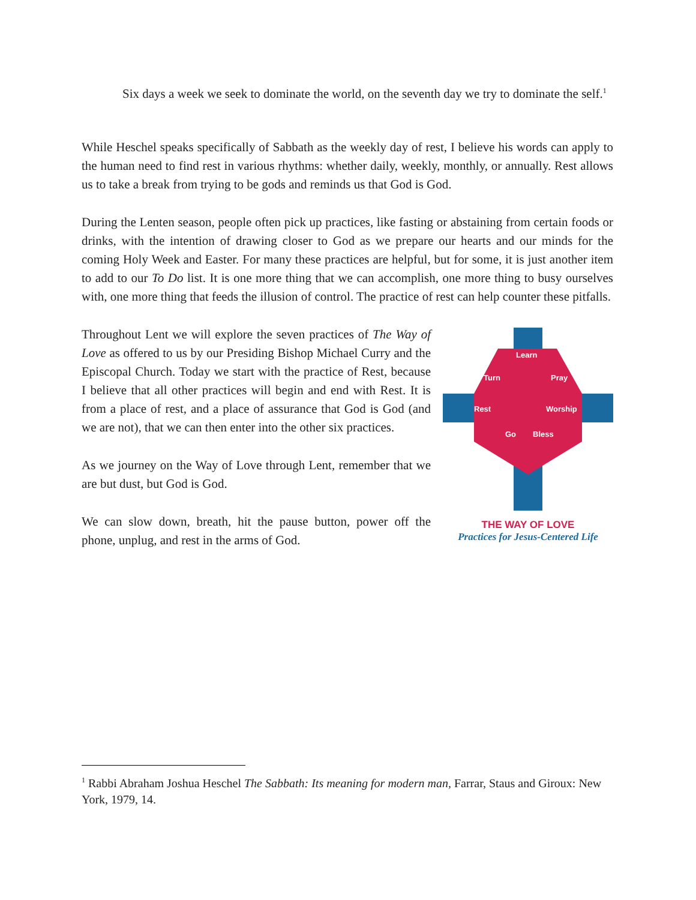Six days a week we seek to dominate the world, on the seventh day we try to dominate the self.<sup>1</sup>
While Heschel speaks specifically of Sabbath as the weekly day of rest, I believe his words can apply to the human need to find rest in various rhythms: whether daily, weekly, monthly, or annually. Rest allows us to take a break from trying to be gods and reminds us that God is God.
During the Lenten season, people often pick up practices, like fasting or abstaining from certain foods or drinks, with the intention of drawing closer to God as we prepare our hearts and our minds for the coming Holy Week and Easter. For many these practices are helpful, but for some, it is just another item to add to our To Do list. It is one more thing that we can accomplish, one more thing to busy ourselves with, one more thing that feeds the illusion of control. The practice of rest can help counter these pitfalls.
Throughout Lent we will explore the seven practices of The Way of Love as offered to us by our Presiding Bishop Michael Curry and the Episcopal Church. Today we start with the practice of Rest, because I believe that all other practices will begin and end with Rest. It is from a place of rest, and a place of assurance that God is God (and we are not), that we can then enter into the other six practices.
As we journey on the Way of Love through Lent, remember that we are but dust, but God is God.
We can slow down, breath, hit the pause button, power off the phone, unplug, and rest in the arms of God.
Learn
Turn
Pray
Rest
Worship
Go
Bless
THE WAY OF LOVE
Practices for Jesus-Centered Life
<sup>1</sup> Rabbi Abraham Joshua Heschel The Sabbath: Its meaning for modern man, Farrar, Staus and Giroux: New York, 1979, 14.